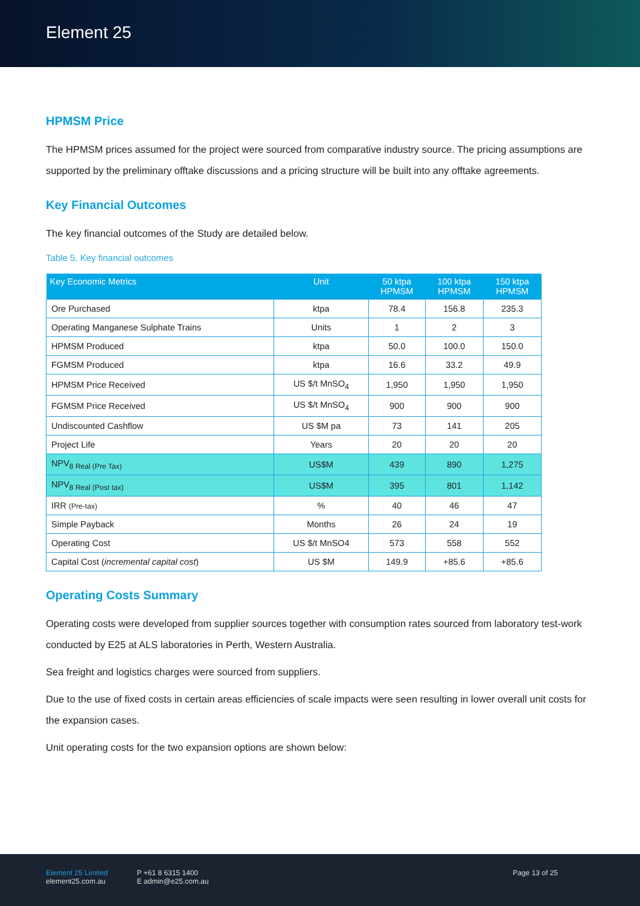Element 25
HPMSM Price
The HPMSM prices assumed for the project were sourced from comparative industry source. The pricing assumptions are supported by the preliminary offtake discussions and a pricing structure will be built into any offtake agreements.
Key Financial Outcomes
The key financial outcomes of the Study are detailed below.
Table 5. Key financial outcomes
| Key Economic Metrics | Unit | 50 ktpa HPMSM | 100 ktpa HPMSM | 150 ktpa HPMSM |
| --- | --- | --- | --- | --- |
| Ore Purchased | ktpa | 78.4 | 156.8 | 235.3 |
| Operating Manganese Sulphate Trains | Units | 1 | 2 | 3 |
| HPMSM Produced | ktpa | 50.0 | 100.0 | 150.0 |
| FGMSM Produced | ktpa | 16.6 | 33.2 | 49.9 |
| HPMSM Price Received | US $/t MnSO<sub>4</sub> | 1,950 | 1,950 | 1,950 |
| FGMSM Price Received | US $/t MnSO<sub>4</sub> | 900 | 900 | 900 |
| Undiscounted Cashflow | US $M pa | 73 | 141 | 205 |
| Project Life | Years | 20 | 20 | 20 |
| NPV<sub>8 Real (Pre Tax)</sub> | US$M | 439 | 890 | 1,275 |
| NPV<sub>8 Real (Post tax)</sub> | US$M | 395 | 801 | 1,142 |
| IRR (Pre-tax) | % | 40 | 46 | 47 |
| Simple Payback | Months | 26 | 24 | 19 |
| Operating Cost | US $/t MnSO4 | 573 | 558 | 552 |
| Capital Cost ( incremental capital cost ) | US $M | 149.9 | +85.6 | +85.6 |
Operating Costs Summary
Operating costs were developed from supplier sources together with consumption rates sourced from laboratory test-work conducted by E25 at ALS laboratories in Perth, Western Australia.
Sea freight and logistics charges were sourced from suppliers.
Due to the use of fixed costs in certain areas efficiencies of scale impacts were seen resulting in lower overall unit costs for the expansion cases.
Unit operating costs for the two expansion options are shown below:
Element 25 Limited
element25.com.au
P +61 8 6315 1400
E admin@e25.com.au
Page 13 of 25